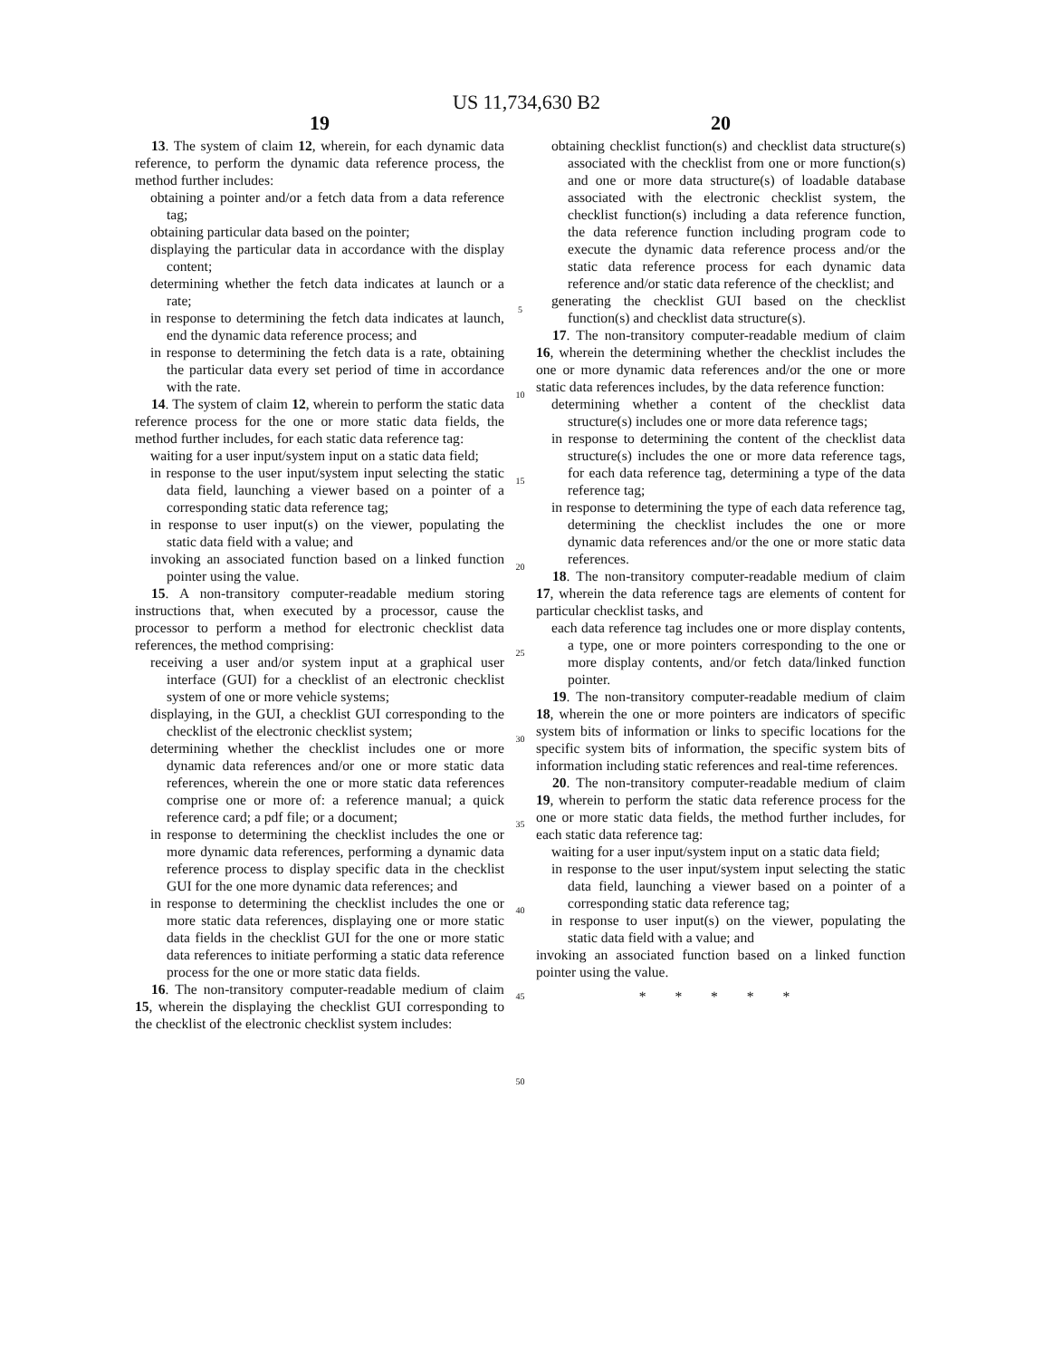US 11,734,630 B2
19
13. The system of claim 12, wherein, for each dynamic data reference, to perform the dynamic data reference process, the method further includes:
obtaining a pointer and/or a fetch data from a data reference tag;
obtaining particular data based on the pointer;
displaying the particular data in accordance with the display content;
determining whether the fetch data indicates at launch or a rate;
in response to determining the fetch data indicates at launch, end the dynamic data reference process; and
in response to determining the fetch data is a rate, obtaining the particular data every set period of time in accordance with the rate.
14. The system of claim 12, wherein to perform the static data reference process for the one or more static data fields, the method further includes, for each static data reference tag:
waiting for a user input/system input on a static data field;
in response to the user input/system input selecting the static data field, launching a viewer based on a pointer of a corresponding static data reference tag;
in response to user input(s) on the viewer, populating the static data field with a value; and
invoking an associated function based on a linked function pointer using the value.
15. A non-transitory computer-readable medium storing instructions that, when executed by a processor, cause the processor to perform a method for electronic checklist data references, the method comprising:
receiving a user and/or system input at a graphical user interface (GUI) for a checklist of an electronic checklist system of one or more vehicle systems;
displaying, in the GUI, a checklist GUI corresponding to the checklist of the electronic checklist system;
determining whether the checklist includes one or more dynamic data references and/or one or more static data references, wherein the one or more static data references comprise one or more of: a reference manual; a quick reference card; a pdf file; or a document;
in response to determining the checklist includes the one or more dynamic data references, performing a dynamic data reference process to display specific data in the checklist GUI for the one more dynamic data references; and
in response to determining the checklist includes the one or more static data references, displaying one or more static data fields in the checklist GUI for the one or more static data references to initiate performing a static data reference process for the one or more static data fields.
16. The non-transitory computer-readable medium of claim 15, wherein the displaying the checklist GUI corresponding to the checklist of the electronic checklist system includes:
5
10
15
20
25
30
35
40
45
50
20
obtaining checklist function(s) and checklist data structure(s) associated with the checklist from one or more function(s) and one or more data structure(s) of loadable database associated with the electronic checklist system, the checklist function(s) including a data reference function, the data reference function including program code to execute the dynamic data reference process and/or the static data reference process for each dynamic data reference and/or static data reference of the checklist; and
generating the checklist GUI based on the checklist function(s) and checklist data structure(s).
17. The non-transitory computer-readable medium of claim 16, wherein the determining whether the checklist includes the one or more dynamic data references and/or the one or more static data references includes, by the data reference function:
determining whether a content of the checklist data structure(s) includes one or more data reference tags;
in response to determining the content of the checklist data structure(s) includes the one or more data reference tags, for each data reference tag, determining a type of the data reference tag;
in response to determining the type of each data reference tag, determining the checklist includes the one or more dynamic data references and/or the one or more static data references.
18. The non-transitory computer-readable medium of claim 17, wherein the data reference tags are elements of content for particular checklist tasks, and
each data reference tag includes one or more display contents, a type, one or more pointers corresponding to the one or more display contents, and/or fetch data/linked function pointer.
19. The non-transitory computer-readable medium of claim 18, wherein the one or more pointers are indicators of specific system bits of information or links to specific locations for the specific system bits of information, the specific system bits of information including static references and real-time references.
20. The non-transitory computer-readable medium of claim 19, wherein to perform the static data reference process for the one or more static data fields, the method further includes, for each static data reference tag:
waiting for a user input/system input on a static data field;
in response to the user input/system input selecting the static data field, launching a viewer based on a pointer of a corresponding static data reference tag;
in response to user input(s) on the viewer, populating the static data field with a value; and
invoking an associated function based on a linked function pointer using the value.
* * * * *